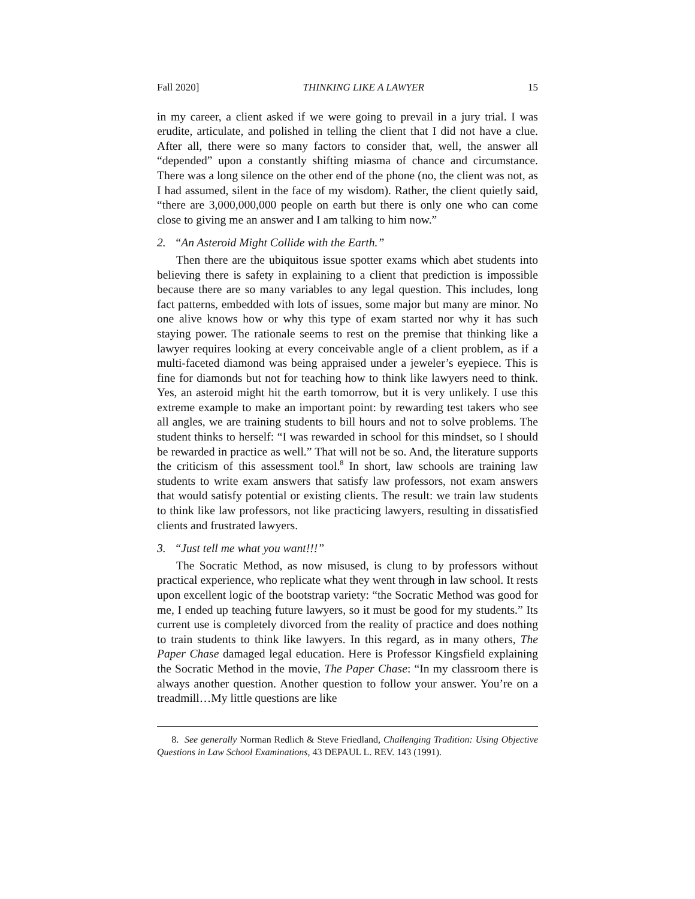Fall 2020] THINKING LIKE A LAWYER 15
in my career, a client asked if we were going to prevail in a jury trial. I was erudite, articulate, and polished in telling the client that I did not have a clue. After all, there were so many factors to consider that, well, the answer all “depended” upon a constantly shifting miasma of chance and circumstance. There was a long silence on the other end of the phone (no, the client was not, as I had assumed, silent in the face of my wisdom). Rather, the client quietly said, “there are 3,000,000,000 people on earth but there is only one who can come close to giving me an answer and I am talking to him now.”
2. “An Asteroid Might Collide with the Earth.”
Then there are the ubiquitous issue spotter exams which abet students into believing there is safety in explaining to a client that prediction is impossible because there are so many variables to any legal question. This includes, long fact patterns, embedded with lots of issues, some major but many are minor. No one alive knows how or why this type of exam started nor why it has such staying power. The rationale seems to rest on the premise that thinking like a lawyer requires looking at every conceivable angle of a client problem, as if a multi-faceted diamond was being appraised under a jeweler’s eyepiece. This is fine for diamonds but not for teaching how to think like lawyers need to think. Yes, an asteroid might hit the earth tomorrow, but it is very unlikely. I use this extreme example to make an important point: by rewarding test takers who see all angles, we are training students to bill hours and not to solve problems. The student thinks to herself: “I was rewarded in school for this mindset, so I should be rewarded in practice as well.” That will not be so. And, the literature supports the criticism of this assessment tool.<sup>8</sup> In short, law schools are training law students to write exam answers that satisfy law professors, not exam answers that would satisfy potential or existing clients. The result: we train law students to think like law professors, not like practicing lawyers, resulting in dissatisfied clients and frustrated lawyers.
3. “Just tell me what you want!!!”
The Socratic Method, as now misused, is clung to by professors without practical experience, who replicate what they went through in law school. It rests upon excellent logic of the bootstrap variety: “the Socratic Method was good for me, I ended up teaching future lawyers, so it must be good for my students.” Its current use is completely divorced from the reality of practice and does nothing to train students to think like lawyers. In this regard, as in many others, The Paper Chase damaged legal education. Here is Professor Kingsfield explaining the Socratic Method in the movie, The Paper Chase: “In my classroom there is always another question. Another question to follow your answer. You’re on a treadmill…My little questions are like
8. See generally Norman Redlich & Steve Friedland, Challenging Tradition: Using Objective Questions in Law School Examinations, 43 DEPAUL L. REV. 143 (1991).